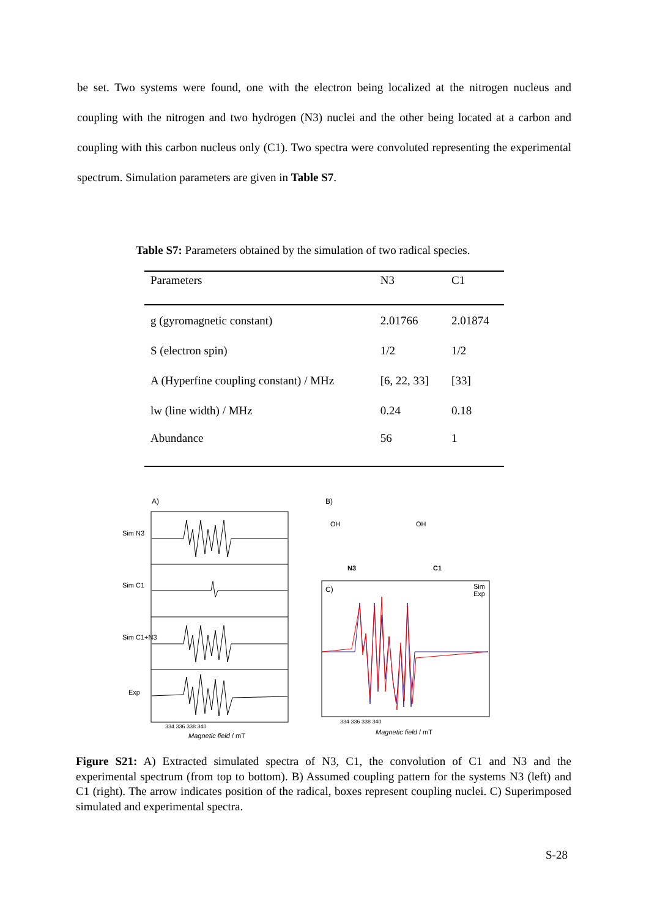be set. Two systems were found, one with the electron being localized at the nitrogen nucleus and coupling with the nitrogen and two hydrogen (N3) nuclei and the other being located at a carbon and coupling with this carbon nucleus only (C1). Two spectra were convoluted representing the experimental spectrum. Simulation parameters are given in Table S7.
Table S7: Parameters obtained by the simulation of two radical species.
| Parameters | N3 | C1 |
| g (gyromagnetic constant) | 2.01766 | 2.01874 |
| S (electron spin) | 1/2 | 1/2 |
| A (Hyperfine coupling constant) / MHz | [6, 22, 33] | [33] |
| lw (line width) / MHz | 0.24 | 0.18 |
| Abundance | 56 | 1 |
A) B)
Sim N3
Sim C1
Sim C1+N3
Exp
OH OH
N3 C1
C) Sim
Exp
334 336 338 340
Magnetic field / mT
334 336 338 340
Magnetic field / mT
Figure S21: A) Extracted simulated spectra of N3, C1, the convolution of C1 and N3 and the experimental spectrum (from top to bottom). B) Assumed coupling pattern for the systems N3 (left) and C1 (right). The arrow indicates position of the radical, boxes represent coupling nuclei. C) Superimposed simulated and experimental spectra.
S-28